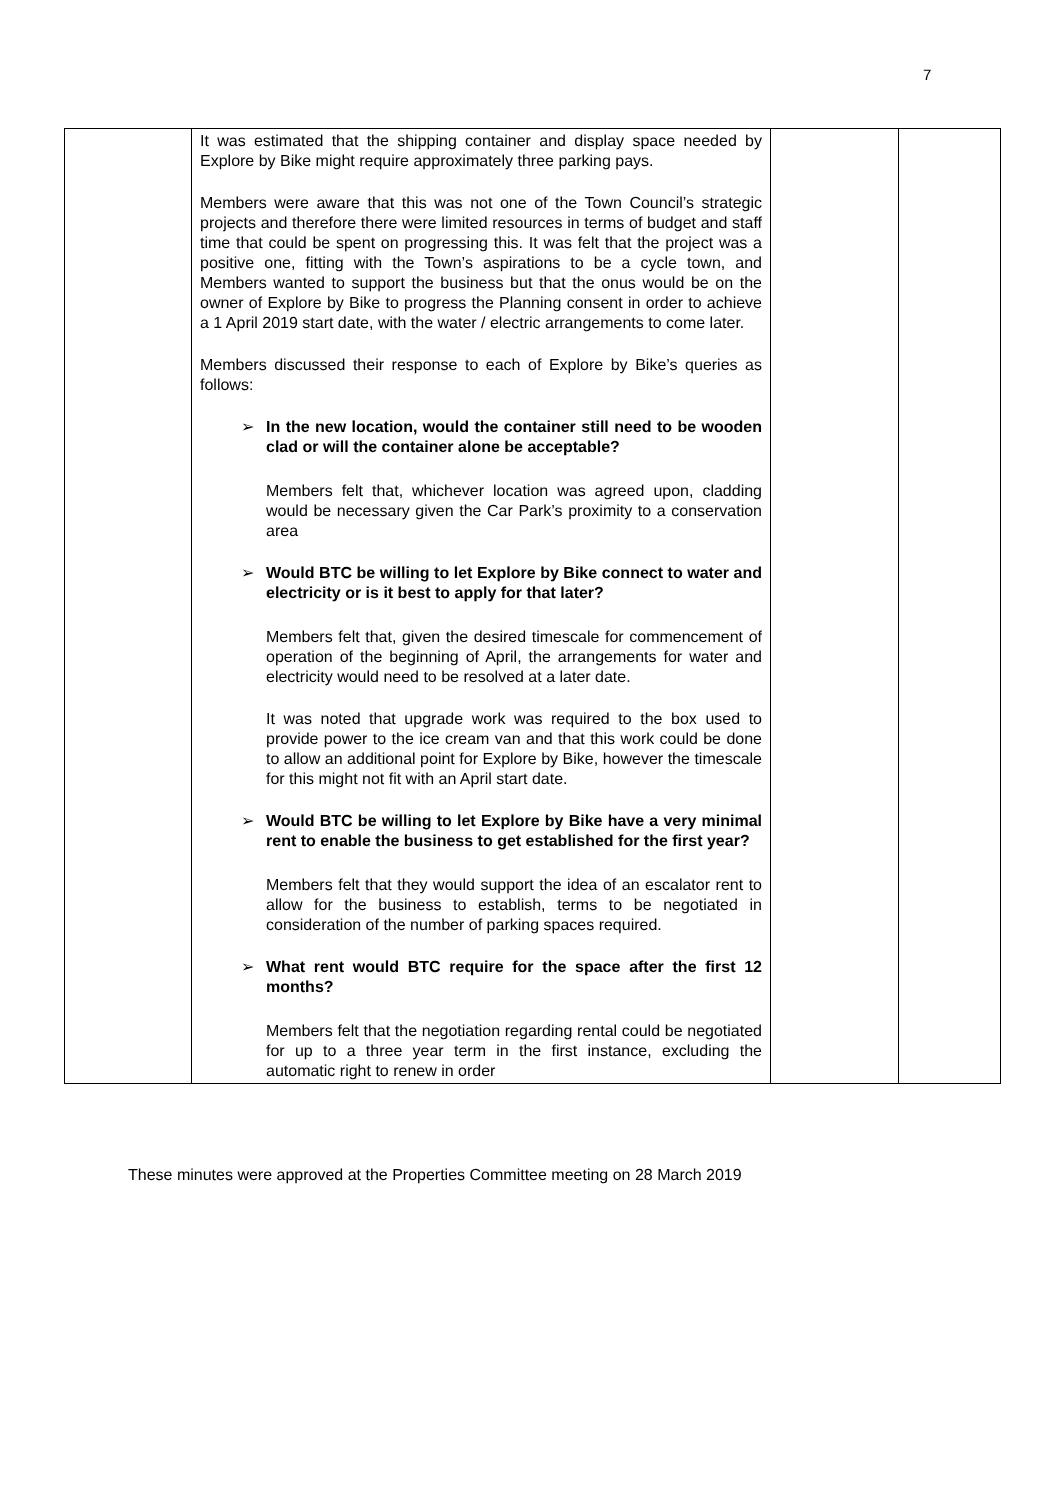7
| | It was estimated that the shipping container and display space needed by Explore by Bike might require approximately three parking pays. Members were aware that this was not one of the Town Council’s strategic projects and therefore there were limited resources in terms of budget and staff time that could be spent on progressing this. It was felt that the project was a positive one, fitting with the Town’s aspirations to be a cycle town, and Members wanted to support the business but that the onus would be on the owner of Explore by Bike to progress the Planning consent in order to achieve a 1 April 2019 start date, with the water / electric arrangements to come later. Members discussed their response to each of Explore by Bike’s queries as follows: ➢ In the new location, would the container still need to be wooden clad or will the container alone be acceptable? Members felt that, whichever location was agreed upon, cladding would be necessary given the Car Park’s proximity to a conservation area ➢ Would BTC be willing to let Explore by Bike connect to water and electricity or is it best to apply for that later? Members felt that, given the desired timescale for commencement of operation of the beginning of April, the arrangements for water and electricity would need to be resolved at a later date. It was noted that upgrade work was required to the box used to provide power to the ice cream van and that this work could be done to allow an additional point for Explore by Bike, however the timescale for this might not fit with an April start date. ➢ Would BTC be willing to let Explore by Bike have a very minimal rent to enable the business to get established for the first year? Members felt that they would support the idea of an escalator rent to allow for the business to establish, terms to be negotiated in consideration of the number of parking spaces required. ➢ What rent would BTC require for the space after the first 12 months? Members felt that the negotiation regarding rental could be negotiated for up to a three year term in the first instance, excluding the automatic right to renew in order | | |
These minutes were approved at the Properties Committee meeting on 28 March 2019